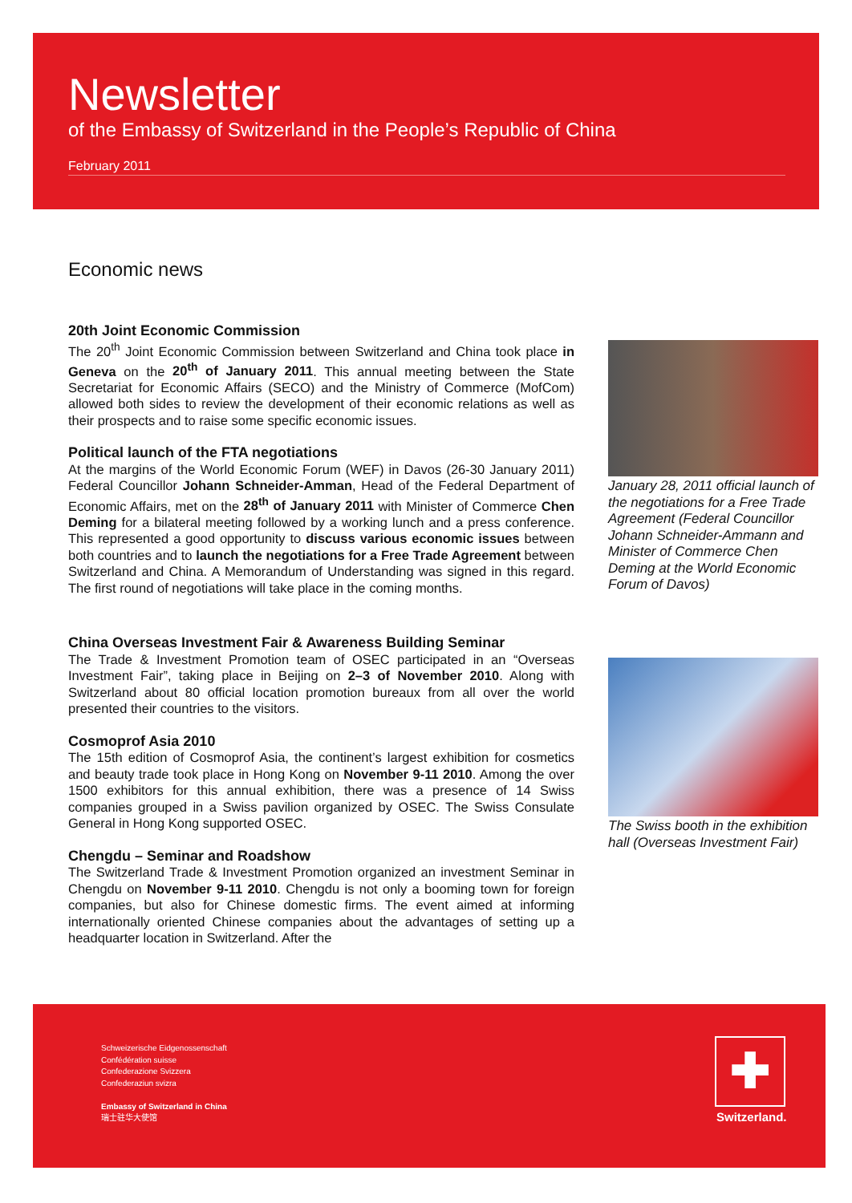Newsletter
of the Embassy of Switzerland in the People’s Republic of China
February 2011
Economic news
20th Joint Economic Commission
The 20<sup>th</sup> Joint Economic Commission between Switzerland and China took place in Geneva on the 20<sup>th</sup> of January 2011. This annual meeting between the State Secretariat for Economic Affairs (SECO) and the Ministry of Commerce (MofCom) allowed both sides to review the development of their economic relations as well as their prospects and to raise some specific economic issues.
Political launch of the FTA negotiations
At the margins of the World Economic Forum (WEF) in Davos (26-30 January 2011) Federal Councillor Johann Schneider-Amman, Head of the Federal Department of Economic Affairs, met on the 28<sup>th</sup> of January 2011 with Minister of Commerce Chen Deming for a bilateral meeting followed by a working lunch and a press conference. This represented a good opportunity to discuss various economic issues between both countries and to launch the negotiations for a Free Trade Agreement between Switzerland and China. A Memorandum of Understanding was signed in this regard. The first round of negotiations will take place in the coming months.
China Overseas Investment Fair & Awareness Building Seminar
The Trade & Investment Promotion team of OSEC participated in an “Overseas Investment Fair”, taking place in Beijing on 2–3 of November 2010. Along with Switzerland about 80 official location promotion bureaux from all over the world presented their countries to the visitors.
Cosmoprof Asia 2010
The 15th edition of Cosmoprof Asia, the continent’s largest exhibition for cosmetics and beauty trade took place in Hong Kong on November 9-11 2010. Among the over 1500 exhibitors for this annual exhibition, there was a presence of 14 Swiss companies grouped in a Swiss pavilion organized by OSEC. The Swiss Consulate General in Hong Kong supported OSEC.
Chengdu – Seminar and Roadshow
The Switzerland Trade & Investment Promotion organized an investment Seminar in Chengdu on November 9-11 2010. Chengdu is not only a booming town for foreign companies, but also for Chinese domestic firms. The event aimed at informing internationally oriented Chinese companies about the advantages of setting up a headquarter location in Switzerland. After the
January 28, 2011 official launch of the negotiations for a Free Trade Agreement (Federal Councillor Johann Schneider-Ammann and Minister of Commerce Chen Deming at the World Economic Forum of Davos)
The Swiss booth in the exhibition hall (Overseas Investment Fair)
Schweizerische Eidgenossenschaft
Confédération suisse
Confederazione Svizzera
Confederaziun svizra
Embassy of Switzerland in China
瑞士驻华大使馆
✚
Switzerland.